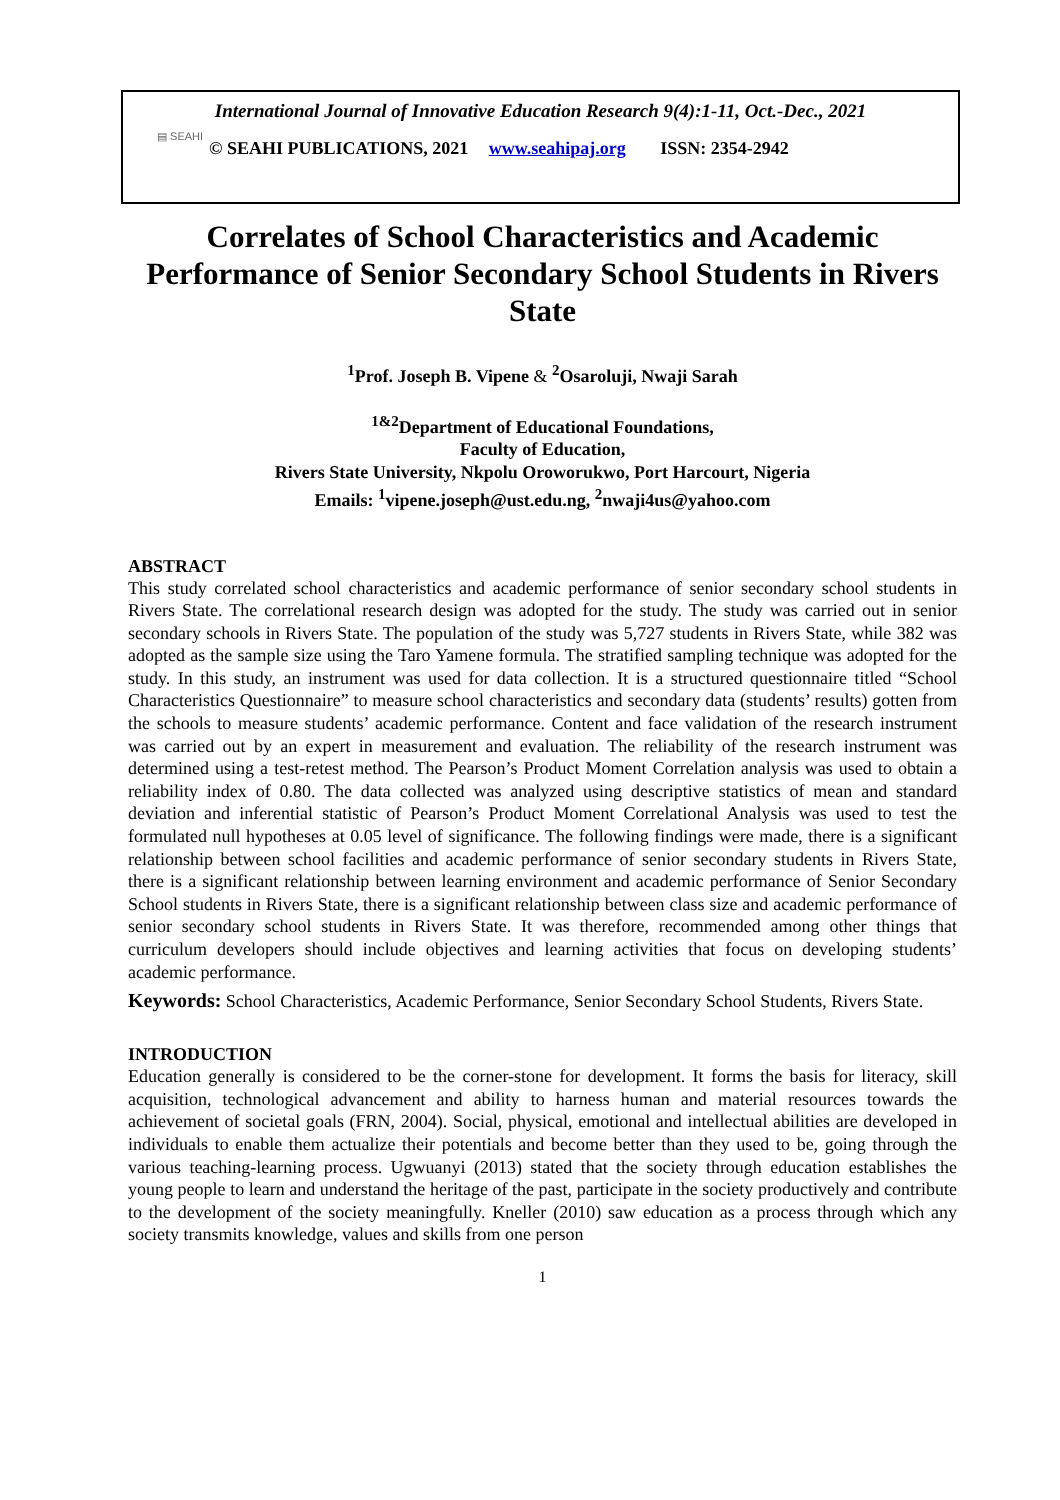▤ SEAHI
International Journal of Innovative Education Research 9(4):1-11, Oct.-Dec., 2021
© SEAHI PUBLICATIONS, 2021 www.seahipaj.org ISSN: 2354-2942
Correlates of School Characteristics and Academic Performance of Senior Secondary School Students in Rivers State
<sup>1</sup> Prof. Joseph B. Vipene & <sup>2</sup>Osaroluji, Nwaji Sarah
<sup>1&2</sup>Department of Educational Foundations,
Faculty of Education,
Rivers State University, Nkpolu Oroworukwo, Port Harcourt, Nigeria
Emails: <sup>1</sup>vipene.joseph@ust.edu.ng, <sup>2</sup>nwaji4us@yahoo.com
ABSTRACT
This study correlated school characteristics and academic performance of senior secondary school students in Rivers State. The correlational research design was adopted for the study. The study was carried out in senior secondary schools in Rivers State. The population of the study was 5,727 students in Rivers State, while 382 was adopted as the sample size using the Taro Yamene formula. The stratified sampling technique was adopted for the study. In this study, an instrument was used for data collection. It is a structured questionnaire titled “School Characteristics Questionnaire” to measure school characteristics and secondary data (students’ results) gotten from the schools to measure students’ academic performance. Content and face validation of the research instrument was carried out by an expert in measurement and evaluation. The reliability of the research instrument was determined using a test-retest method. The Pearson’s Product Moment Correlation analysis was used to obtain a reliability index of 0.80. The data collected was analyzed using descriptive statistics of mean and standard deviation and inferential statistic of Pearson’s Product Moment Correlational Analysis was used to test the formulated null hypotheses at 0.05 level of significance. The following findings were made, there is a significant relationship between school facilities and academic performance of senior secondary students in Rivers State, there is a significant relationship between learning environment and academic performance of Senior Secondary School students in Rivers State, there is a significant relationship between class size and academic performance of senior secondary school students in Rivers State. It was therefore, recommended among other things that curriculum developers should include objectives and learning activities that focus on developing students’ academic performance.
Keywords: School Characteristics, Academic Performance, Senior Secondary School Students, Rivers State.
INTRODUCTION
Education generally is considered to be the corner-stone for development. It forms the basis for literacy, skill acquisition, technological advancement and ability to harness human and material resources towards the achievement of societal goals (FRN, 2004). Social, physical, emotional and intellectual abilities are developed in individuals to enable them actualize their potentials and become better than they used to be, going through the various teaching-learning process. Ugwuanyi (2013) stated that the society through education establishes the young people to learn and understand the heritage of the past, participate in the society productively and contribute to the development of the society meaningfully. Kneller (2010) saw education as a process through which any society transmits knowledge, values and skills from one person
1